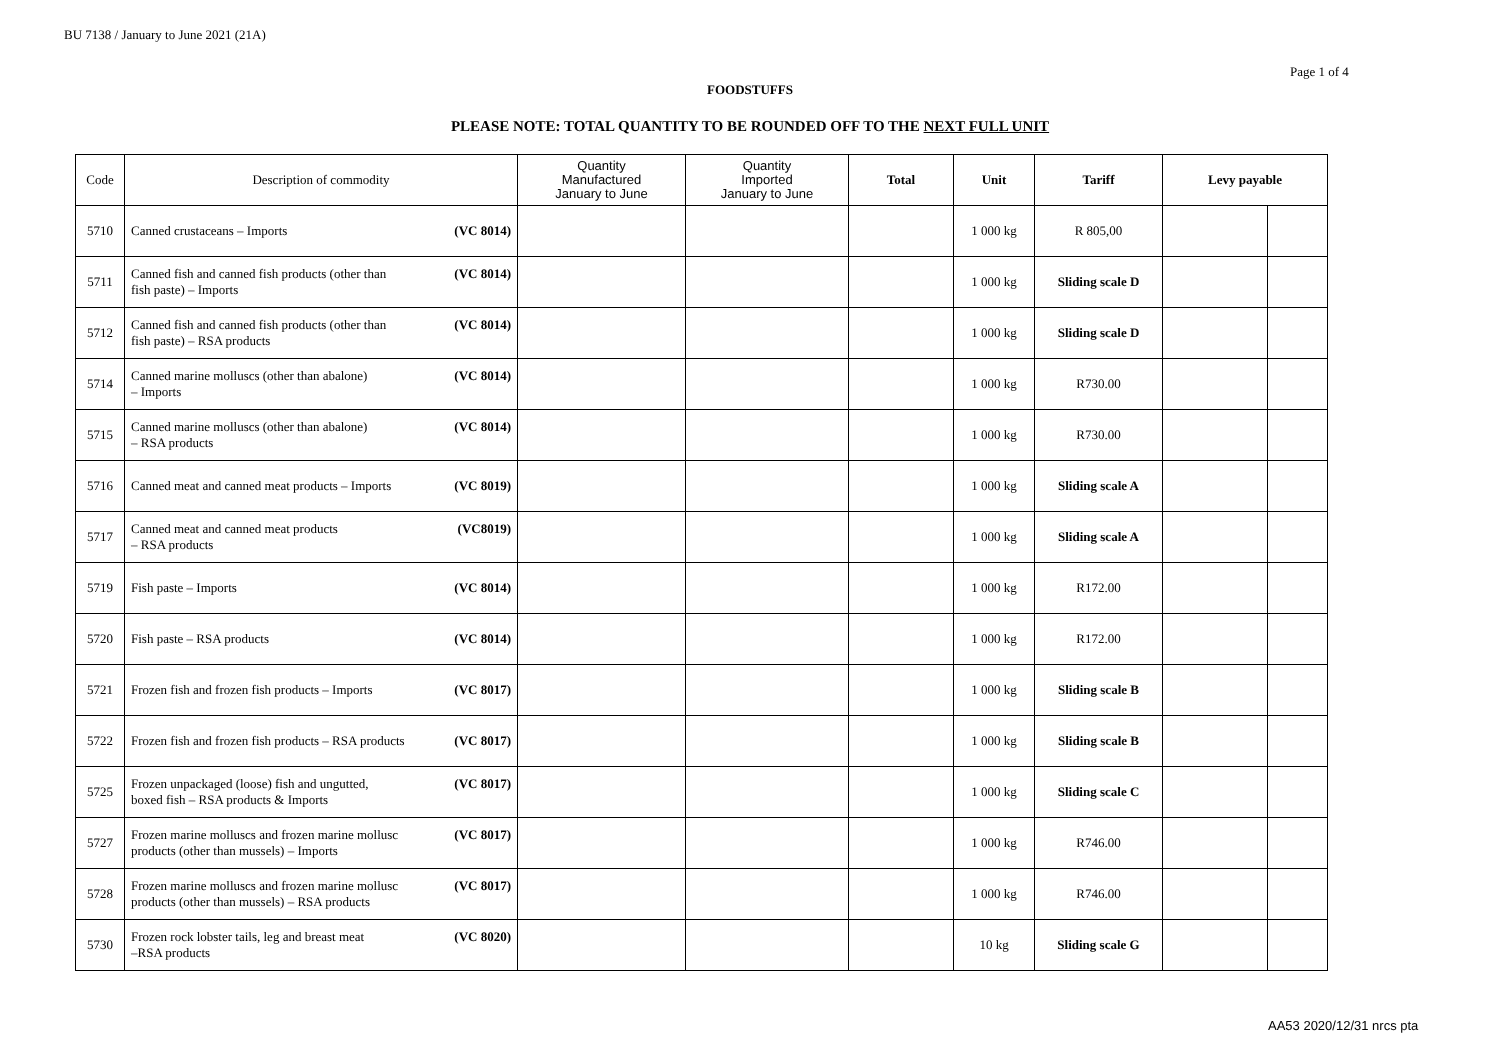BU 7138 / January to June 2021 (21A)
Page 1 of 4
FOODSTUFFS
PLEASE NOTE: TOTAL QUANTITY TO BE ROUNDED OFF TO THE NEXT FULL UNIT
| Code | Description of commodity | Quantity Manufactured January to June | Quantity Imported January to June | Total | Unit | Tariff | Levy payable | |
| --- | --- | --- | --- | --- | --- | --- | --- | --- |
| 5710 | (VC 8014) Canned crustaceans – Imports | | | | 1 000 kg | R 805,00 | | |
| 5711 | (VC 8014) Canned fish and canned fish products (other than fish paste) – Imports | | | | 1 000 kg | Sliding scale D | | |
| 5712 | (VC 8014) Canned fish and canned fish products (other than fish paste) – RSA products | | | | 1 000 kg | Sliding scale D | | |
| 5714 | (VC 8014) Canned marine molluscs (other than abalone) – Imports | | | | 1 000 kg | R730.00 | | |
| 5715 | (VC 8014) Canned marine molluscs (other than abalone) – RSA products | | | | 1 000 kg | R730.00 | | |
| 5716 | (VC 8019) Canned meat and canned meat products – Imports | | | | 1 000 kg | Sliding scale A | | |
| 5717 | (VC8019) Canned meat and canned meat products – RSA products | | | | 1 000 kg | Sliding scale A | | |
| 5719 | (VC 8014) Fish paste – Imports | | | | 1 000 kg | R172.00 | | |
| 5720 | (VC 8014) Fish paste – RSA products | | | | 1 000 kg | R172.00 | | |
| 5721 | (VC 8017) Frozen fish and frozen fish products – Imports | | | | 1 000 kg | Sliding scale B | | |
| 5722 | (VC 8017) Frozen fish and frozen fish products – RSA products | | | | 1 000 kg | Sliding scale B | | |
| 5725 | (VC 8017) Frozen unpackaged (loose) fish and ungutted, boxed fish – RSA products & Imports | | | | 1 000 kg | Sliding scale C | | |
| 5727 | (VC 8017) Frozen marine molluscs and frozen marine mollusc products (other than mussels) – Imports | | | | 1 000 kg | R746.00 | | |
| 5728 | (VC 8017) Frozen marine molluscs and frozen marine mollusc products (other than mussels) – RSA products | | | | 1 000 kg | R746.00 | | |
| 5730 | (VC 8020) Frozen rock lobster tails, leg and breast meat –RSA products | | | | 10 kg | Sliding scale G | | |
AA53 2020/12/31 nrcs pta